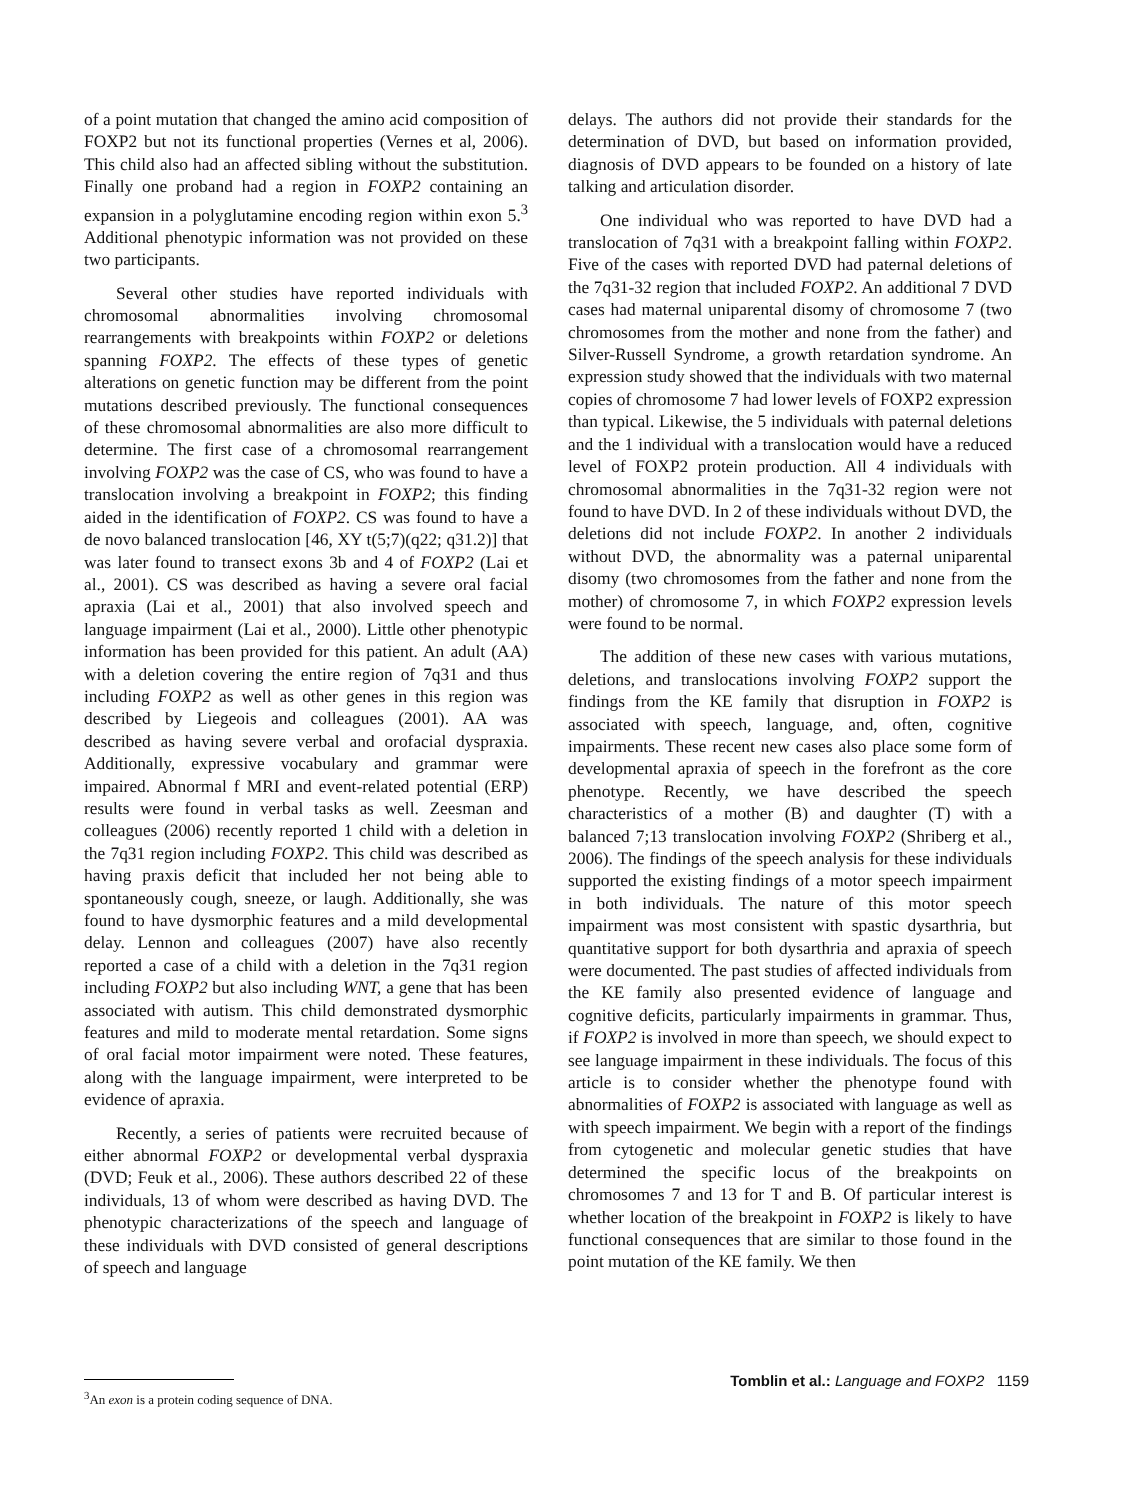of a point mutation that changed the amino acid composition of FOXP2 but not its functional properties (Vernes et al, 2006). This child also had an affected sibling without the substitution. Finally one proband had a region in FOXP2 containing an expansion in a polyglutamine encoding region within exon 5.<sup>3</sup> Additional phenotypic information was not provided on these two participants.
Several other studies have reported individuals with chromosomal abnormalities involving chromosomal rearrangements with breakpoints within FOXP2 or deletions spanning FOXP2. The effects of these types of genetic alterations on genetic function may be different from the point mutations described previously. The functional consequences of these chromosomal abnormalities are also more difficult to determine. The first case of a chromosomal rearrangement involving FOXP2 was the case of CS, who was found to have a translocation involving a breakpoint in FOXP2; this finding aided in the identification of FOXP2. CS was found to have a de novo balanced translocation [46, XY t(5;7)(q22; q31.2)] that was later found to transect exons 3b and 4 of FOXP2 (Lai et al., 2001). CS was described as having a severe oral facial apraxia (Lai et al., 2001) that also involved speech and language impairment (Lai et al., 2000). Little other phenotypic information has been provided for this patient. An adult (AA) with a deletion covering the entire region of 7q31 and thus including FOXP2 as well as other genes in this region was described by Liegeois and colleagues (2001). AA was described as having severe verbal and orofacial dyspraxia. Additionally, expressive vocabulary and grammar were impaired. Abnormal f MRI and event-related potential (ERP) results were found in verbal tasks as well. Zeesman and colleagues (2006) recently reported 1 child with a deletion in the 7q31 region including FOXP2. This child was described as having praxis deficit that included her not being able to spontaneously cough, sneeze, or laugh. Additionally, she was found to have dysmorphic features and a mild developmental delay. Lennon and colleagues (2007) have also recently reported a case of a child with a deletion in the 7q31 region including FOXP2 but also including WNT, a gene that has been associated with autism. This child demonstrated dysmorphic features and mild to moderate mental retardation. Some signs of oral facial motor impairment were noted. These features, along with the language impairment, were interpreted to be evidence of apraxia.
Recently, a series of patients were recruited because of either abnormal FOXP2 or developmental verbal dyspraxia (DVD; Feuk et al., 2006). These authors described 22 of these individuals, 13 of whom were described as having DVD. The phenotypic characterizations of the speech and language of these individuals with DVD consisted of general descriptions of speech and language
<sup>3</sup> An exon is a protein coding sequence of DNA.
delays. The authors did not provide their standards for the determination of DVD, but based on information provided, diagnosis of DVD appears to be founded on a history of late talking and articulation disorder.
One individual who was reported to have DVD had a translocation of 7q31 with a breakpoint falling within FOXP2. Five of the cases with reported DVD had paternal deletions of the 7q31-32 region that included FOXP2. An additional 7 DVD cases had maternal uniparental disomy of chromosome 7 (two chromosomes from the mother and none from the father) and Silver-Russell Syndrome, a growth retardation syndrome. An expression study showed that the individuals with two maternal copies of chromosome 7 had lower levels of FOXP2 expression than typical. Likewise, the 5 individuals with paternal deletions and the 1 individual with a translocation would have a reduced level of FOXP2 protein production. All 4 individuals with chromosomal abnormalities in the 7q31-32 region were not found to have DVD. In 2 of these individuals without DVD, the deletions did not include FOXP2. In another 2 individuals without DVD, the abnormality was a paternal uniparental disomy (two chromosomes from the father and none from the mother) of chromosome 7, in which FOXP2 expression levels were found to be normal.
The addition of these new cases with various mutations, deletions, and translocations involving FOXP2 support the findings from the KE family that disruption in FOXP2 is associated with speech, language, and, often, cognitive impairments. These recent new cases also place some form of developmental apraxia of speech in the forefront as the core phenotype. Recently, we have described the speech characteristics of a mother (B) and daughter (T) with a balanced 7;13 translocation involving FOXP2 (Shriberg et al., 2006). The findings of the speech analysis for these individuals supported the existing findings of a motor speech impairment in both individuals. The nature of this motor speech impairment was most consistent with spastic dysarthria, but quantitative support for both dysarthria and apraxia of speech were documented. The past studies of affected individuals from the KE family also presented evidence of language and cognitive deficits, particularly impairments in grammar. Thus, if FOXP2 is involved in more than speech, we should expect to see language impairment in these individuals. The focus of this article is to consider whether the phenotype found with abnormalities of FOXP2 is associated with language as well as with speech impairment. We begin with a report of the findings from cytogenetic and molecular genetic studies that have determined the specific locus of the breakpoints on chromosomes 7 and 13 for T and B. Of particular interest is whether location of the breakpoint in FOXP2 is likely to have functional consequences that are similar to those found in the point mutation of the KE family. We then
Tomblin et al.: Language and FOXP2 1159